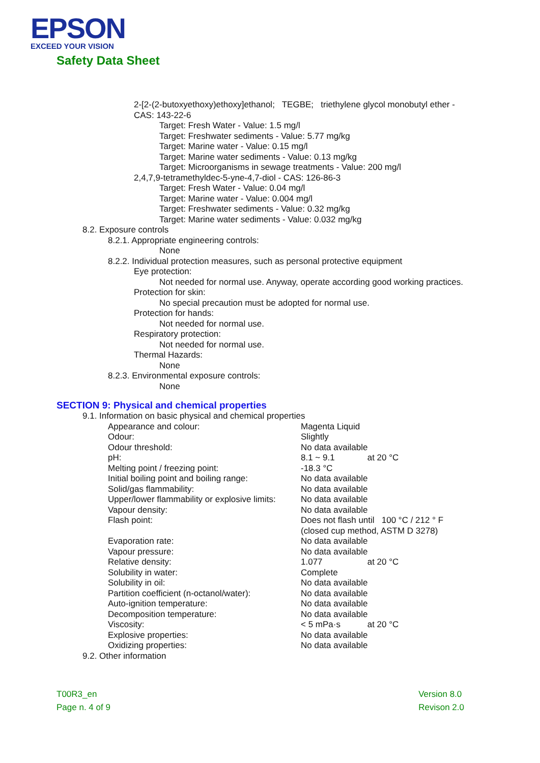EPSON
EXCEED YOUR VISION
Safety Data Sheet
2-[2-(2-butoxyethoxy)ethoxy]ethanol; TEGBE; triethylene glycol monobutyl ether -
CAS: 143-22-6
Target: Fresh Water - Value: 1.5 mg/l
Target: Freshwater sediments - Value: 5.77 mg/kg
Target: Marine water - Value: 0.15 mg/l
Target: Marine water sediments - Value: 0.13 mg/kg
Target: Microorganisms in sewage treatments - Value: 200 mg/l
2,4,7,9-tetramethyldec-5-yne-4,7-diol - CAS: 126-86-3
Target: Fresh Water - Value: 0.04 mg/l
Target: Marine water - Value: 0.004 mg/l
Target: Freshwater sediments - Value: 0.32 mg/kg
Target: Marine water sediments - Value: 0.032 mg/kg
8.2. Exposure controls
8.2.1. Appropriate engineering controls:
None
8.2.2. Individual protection measures, such as personal protective equipment
Eye protection:
Not needed for normal use. Anyway, operate according good working practices.
Protection for skin:
No special precaution must be adopted for normal use.
Protection for hands:
Not needed for normal use.
Respiratory protection:
Not needed for normal use.
Thermal Hazards:
None
8.2.3. Environmental exposure controls:
None
SECTION 9: Physical and chemical properties
9.1. Information on basic physical and chemical properties
| Appearance and colour: | Magenta Liquid |
| Odour: | Slightly |
| Odour threshold: | No data available |
| pH: | 8.1 ~ 9.1 at 20 °C |
| Melting point / freezing point: | -18.3 °C |
| Initial boiling point and boiling range: | No data available |
| Solid/gas flammability: | No data available |
| Upper/lower flammability or explosive limits: | No data available |
| Vapour density: | No data available |
| Flash point: | Does not flash until 100 °C / 212 ° F (closed cup method, ASTM D 3278) |
| Evaporation rate: | No data available |
| Vapour pressure: | No data available |
| Relative density: | 1.077 at 20 °C |
| Solubility in water: | Complete |
| Solubility in oil: | No data available |
| Partition coefficient (n-octanol/water): | No data available |
| Auto-ignition temperature: | No data available |
| Decomposition temperature: | No data available |
| Viscosity: | < 5 mPa·s at 20 °C |
| Explosive properties: | No data available |
| Oxidizing properties: | No data available |
9.2. Other information
T00R3_en
Page n. 4 of 9
Version 8.0
Revison 2.0